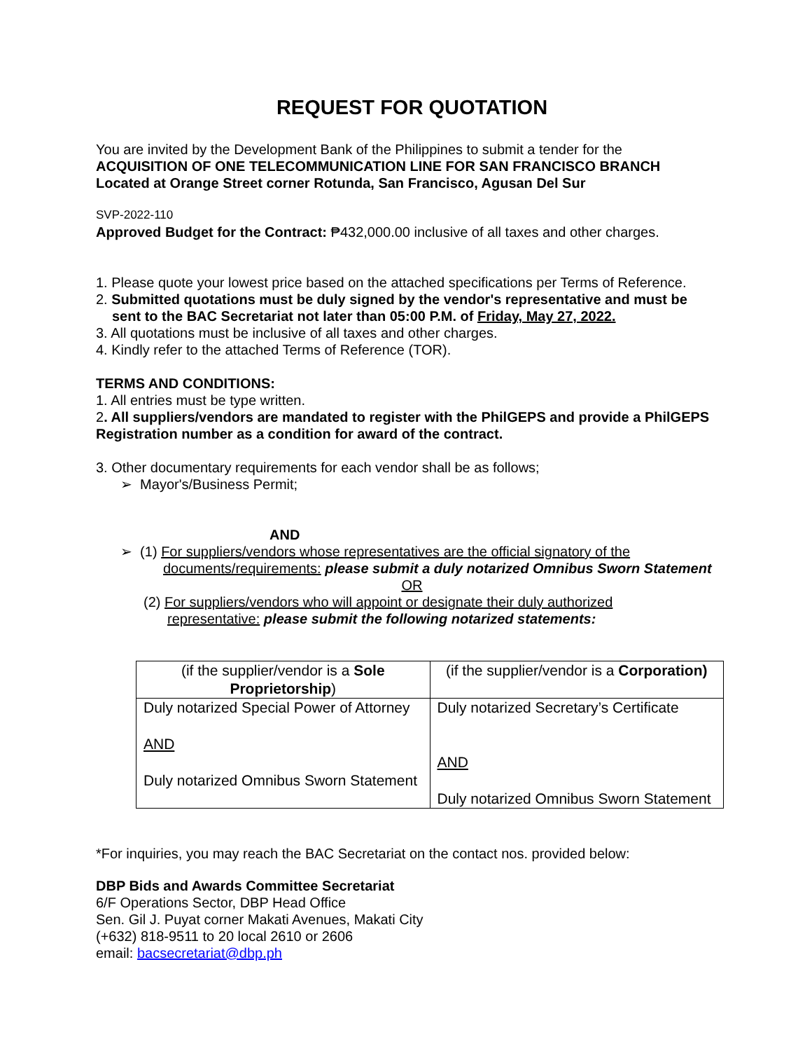REQUEST FOR QUOTATION
You are invited by the Development Bank of the Philippines to submit a tender for the
ACQUISITION OF ONE TELECOMMUNICATION LINE FOR SAN FRANCISCO BRANCH
Located at Orange Street corner Rotunda, San Francisco, Agusan Del Sur
SVP-2022-110
Approved Budget for the Contract: ₱432,000.00 inclusive of all taxes and other charges.
1. Please quote your lowest price based on the attached specifications per Terms of Reference.
2. Submitted quotations must be duly signed by the vendor's representative and must be
sent to the BAC Secretariat not later than 05:00 P.M. of Friday, May 27, 2022.
3. All quotations must be inclusive of all taxes and other charges.
4. Kindly refer to the attached Terms of Reference (TOR).
TERMS AND CONDITIONS:
1. All entries must be type written.
2. All suppliers/vendors are mandated to register with the PhilGEPS and provide a PhilGEPS Registration number as a condition for award of the contract.
3. Other documentary requirements for each vendor shall be as follows;
➢ Mayor's/Business Permit;
AND
➢ (1) For suppliers/vendors whose representatives are the official signatory of the
documents/requirements: please submit a duly notarized Omnibus Sworn Statement
OR
(2) For suppliers/vendors who will appoint or designate their duly authorized
representative: please submit the following notarized statements:
| (if the supplier/vendor is a Sole Proprietorship ) | (if the supplier/vendor is a Corporation) |
| Duly notarized Special Power of Attorney AND Duly notarized Omnibus Sworn Statement | Duly notarized Secretary’s Certificate AND Duly notarized Omnibus Sworn Statement |
*For inquiries, you may reach the BAC Secretariat on the contact nos. provided below:
DBP Bids and Awards Committee Secretariat
6/F Operations Sector, DBP Head Office
Sen. Gil J. Puyat corner Makati Avenues, Makati City
(+632) 818-9511 to 20 local 2610 or 2606
email: bacsecretariat@dbp.ph